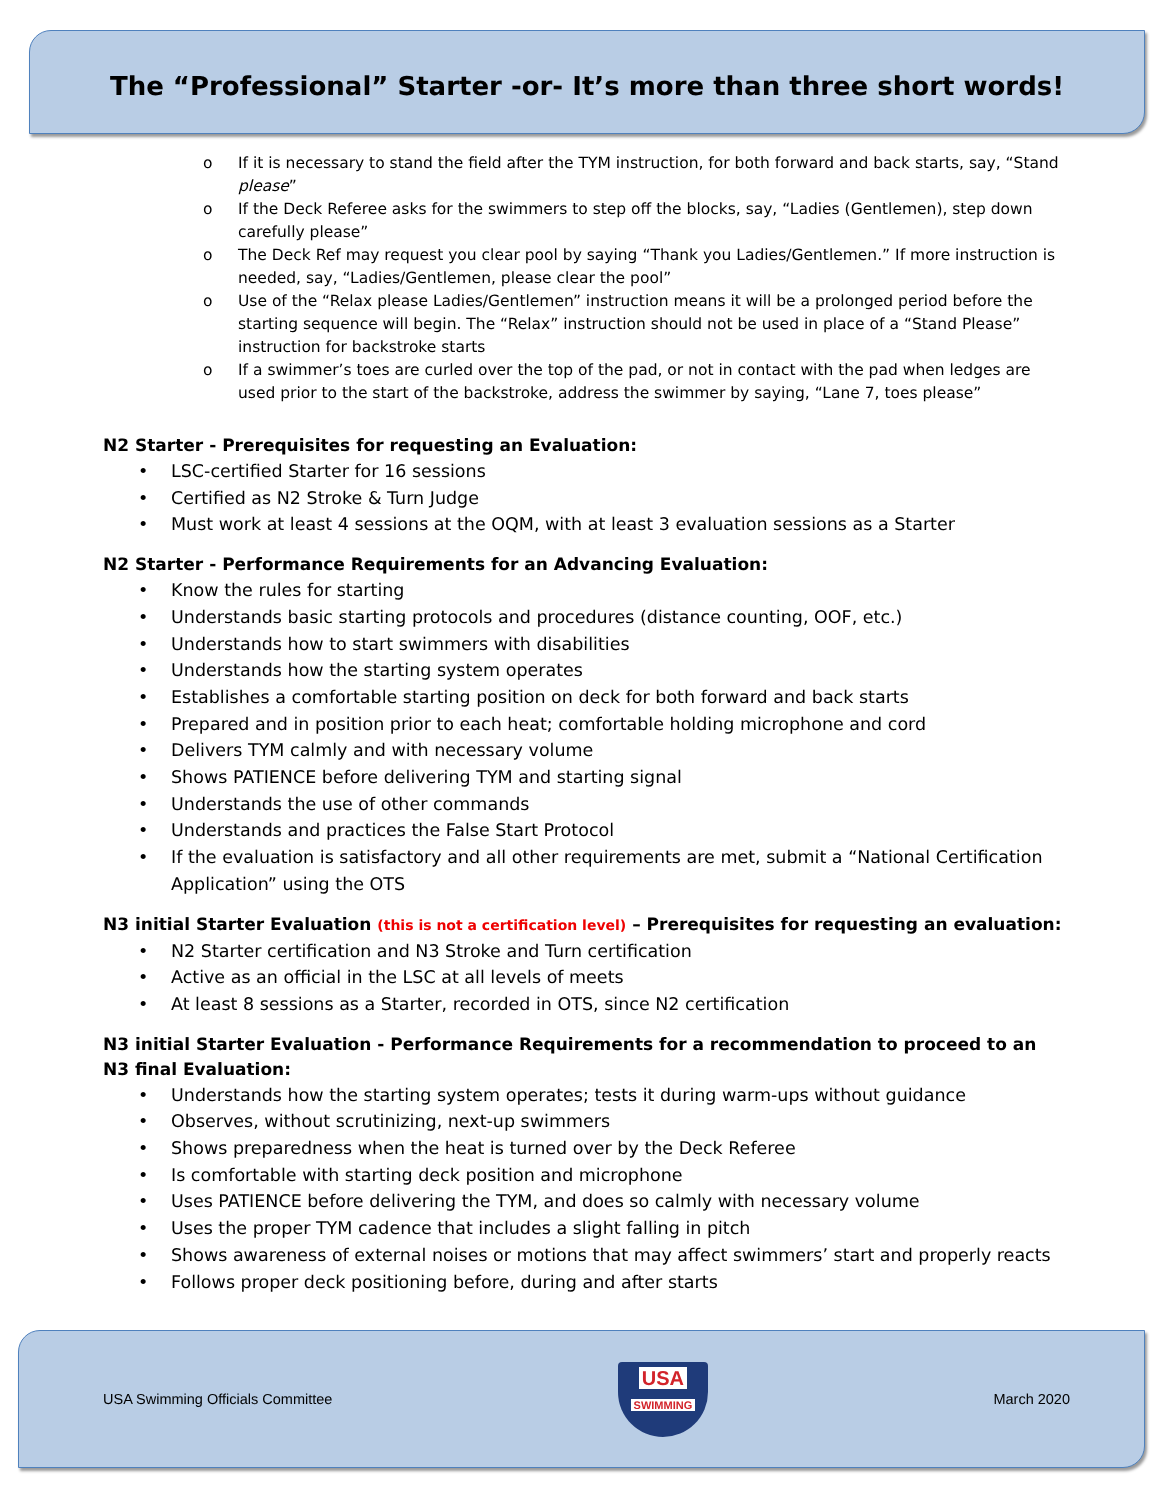The “Professional” Starter -or- It’s more than three short words!
o If it is necessary to stand the field after the TYM instruction, for both forward and back starts, say, “Stand please”
o If the Deck Referee asks for the swimmers to step off the blocks, say, “Ladies (Gentlemen), step down carefully please”
o The Deck Ref may request you clear pool by saying “Thank you Ladies/Gentlemen.” If more instruction is needed, say, “Ladies/Gentlemen, please clear the pool”
o Use of the “Relax please Ladies/Gentlemen” instruction means it will be a prolonged period before the starting sequence will begin. The “Relax” instruction should not be used in place of a “Stand Please” instruction for backstroke starts
o If a swimmer’s toes are curled over the top of the pad, or not in contact with the pad when ledges are used prior to the start of the backstroke, address the swimmer by saying, “Lane 7, toes please”
N2 Starter - Prerequisites for requesting an Evaluation:
• LSC-certified Starter for 16 sessions
• Certified as N2 Stroke & Turn Judge
• Must work at least 4 sessions at the OQM, with at least 3 evaluation sessions as a Starter
N2 Starter - Performance Requirements for an Advancing Evaluation:
• Know the rules for starting
• Understands basic starting protocols and procedures (distance counting, OOF, etc.)
• Understands how to start swimmers with disabilities
• Understands how the starting system operates
• Establishes a comfortable starting position on deck for both forward and back starts
• Prepared and in position prior to each heat; comfortable holding microphone and cord
• Delivers TYM calmly and with necessary volume
• Shows PATIENCE before delivering TYM and starting signal
• Understands the use of other commands
• Understands and practices the False Start Protocol
• If the evaluation is satisfactory and all other requirements are met, submit a “National Certification Application” using the OTS
N3 initial Starter Evaluation (this is not a certification level) – Prerequisites for requesting an evaluation:
• N2 Starter certification and N3 Stroke and Turn certification
• Active as an official in the LSC at all levels of meets
• At least 8 sessions as a Starter, recorded in OTS, since N2 certification
N3 initial Starter Evaluation - Performance Requirements for a recommendation to proceed to an N3 final Evaluation:
• Understands how the starting system operates; tests it during warm-ups without guidance
• Observes, without scrutinizing, next-up swimmers
• Shows preparedness when the heat is turned over by the Deck Referee
• Is comfortable with starting deck position and microphone
• Uses PATIENCE before delivering the TYM, and does so calmly with necessary volume
• Uses the proper TYM cadence that includes a slight falling in pitch
• Shows awareness of external noises or motions that may affect swimmers’ start and properly reacts
• Follows proper deck positioning before, during and after starts
USA Swimming Officials Committee
USA
SWIMMING
March 2020